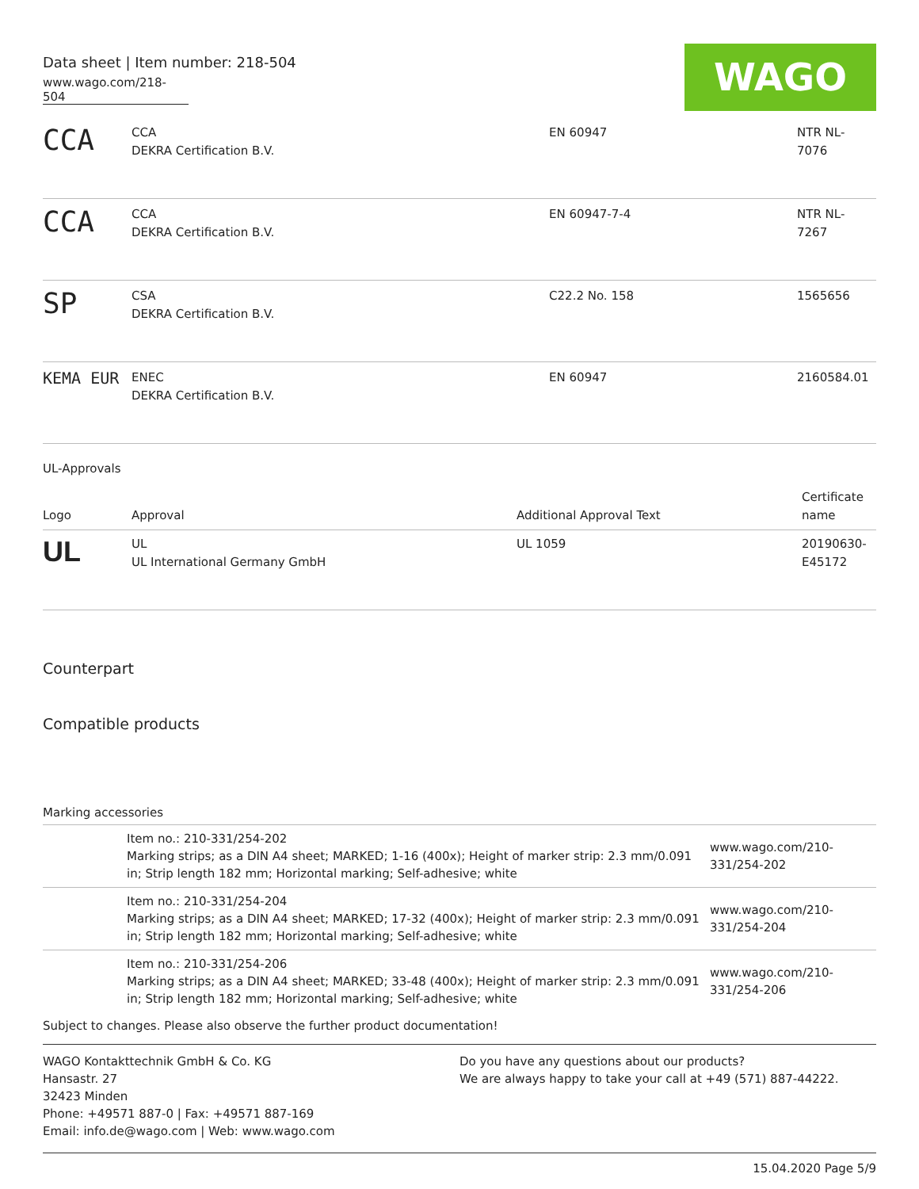Data sheet | Item number: 218-504
www.wago.com/218-504
WAGO
| CCA | CCA DEKRA Certification B.V. | EN 60947 | NTR NL- 7076 |
| CCA | CCA DEKRA Certification B.V. | EN 60947-7-4 | NTR NL- 7267 |
| SP | CSA DEKRA Certification B.V. | C22.2 No. 158 | 1565656 |
| KEMA EUR | ENEC DEKRA Certification B.V. | EN 60947 | 2160584.01 |
UL-Approvals
| Logo | Approval | Additional Approval Text | Certificate name |
| --- | --- | --- | --- |
| UL | UL UL International Germany GmbH | UL 1059 | 20190630- E45172 |
Counterpart
Compatible products
Marking accessories
| | Item no.: 210-331/254-202 Marking strips; as a DIN A4 sheet; MARKED; 1-16 (400x); Height of marker strip: 2.3 mm/0.091 in; Strip length 182 mm; Horizontal marking; Self-adhesive; white | www.wago.com/210-331/254-202 |
| | Item no.: 210-331/254-204 Marking strips; as a DIN A4 sheet; MARKED; 17-32 (400x); Height of marker strip: 2.3 mm/0.091 in; Strip length 182 mm; Horizontal marking; Self-adhesive; white | www.wago.com/210-331/254-204 |
| | Item no.: 210-331/254-206 Marking strips; as a DIN A4 sheet; MARKED; 33-48 (400x); Height of marker strip: 2.3 mm/0.091 in; Strip length 182 mm; Horizontal marking; Self-adhesive; white | www.wago.com/210-331/254-206 |
Subject to changes. Please also observe the further product documentation!
WAGO Kontakttechnik GmbH & Co. KG
Hansastr. 27
32423 Minden
Phone: +49571 887-0 | Fax: +49571 887-169
Email: info.de@wago.com | Web: www.wago.com
Do you have any questions about our products?
We are always happy to take your call at +49 (571) 887-44222.
15.04.2020 Page 5/9